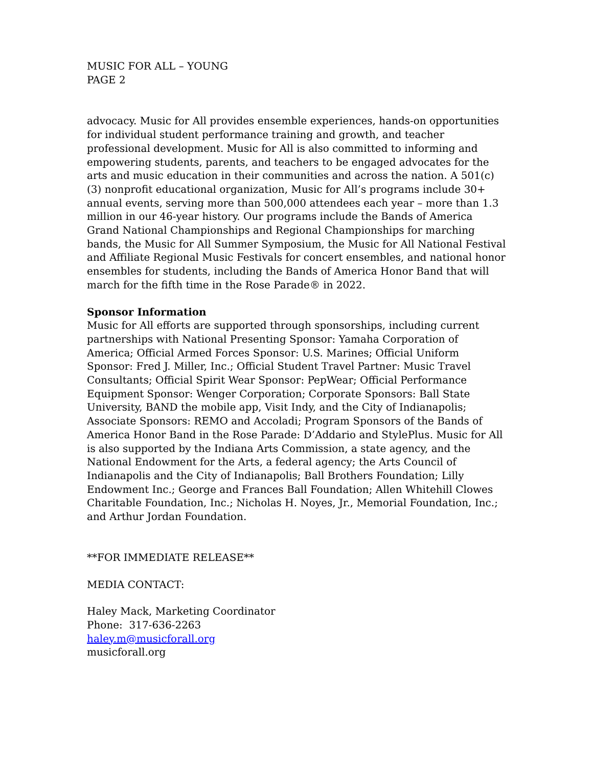MUSIC FOR ALL – YOUNG
PAGE 2
advocacy. Music for All provides ensemble experiences, hands-on opportunities for individual student performance training and growth, and teacher professional development. Music for All is also committed to informing and empowering students, parents, and teachers to be engaged advocates for the arts and music education in their communities and across the nation. A 501(c)(3) nonprofit educational organization, Music for All’s programs include 30+ annual events, serving more than 500,000 attendees each year – more than 1.3 million in our 46-year history. Our programs include the Bands of America Grand National Championships and Regional Championships for marching bands, the Music for All Summer Symposium, the Music for All National Festival and Affiliate Regional Music Festivals for concert ensembles, and national honor ensembles for students, including the Bands of America Honor Band that will march for the fifth time in the Rose Parade® in 2022.
Sponsor Information
Music for All efforts are supported through sponsorships, including current partnerships with National Presenting Sponsor: Yamaha Corporation of America; Official Armed Forces Sponsor: U.S. Marines; Official Uniform Sponsor: Fred J. Miller, Inc.; Official Student Travel Partner: Music Travel Consultants; Official Spirit Wear Sponsor: PepWear; Official Performance Equipment Sponsor: Wenger Corporation; Corporate Sponsors: Ball State University, BAND the mobile app, Visit Indy, and the City of Indianapolis; Associate Sponsors: REMO and Accoladi; Program Sponsors of the Bands of America Honor Band in the Rose Parade: D’Addario and StylePlus. Music for All is also supported by the Indiana Arts Commission, a state agency, and the National Endowment for the Arts, a federal agency; the Arts Council of Indianapolis and the City of Indianapolis; Ball Brothers Foundation; Lilly Endowment Inc.; George and Frances Ball Foundation; Allen Whitehill Clowes Charitable Foundation, Inc.; Nicholas H. Noyes, Jr., Memorial Foundation, Inc.; and Arthur Jordan Foundation.
**FOR IMMEDIATE RELEASE**
MEDIA CONTACT:
Haley Mack, Marketing Coordinator
Phone: 317-636-2263
haley.m@musicforall.org
musicforall.org